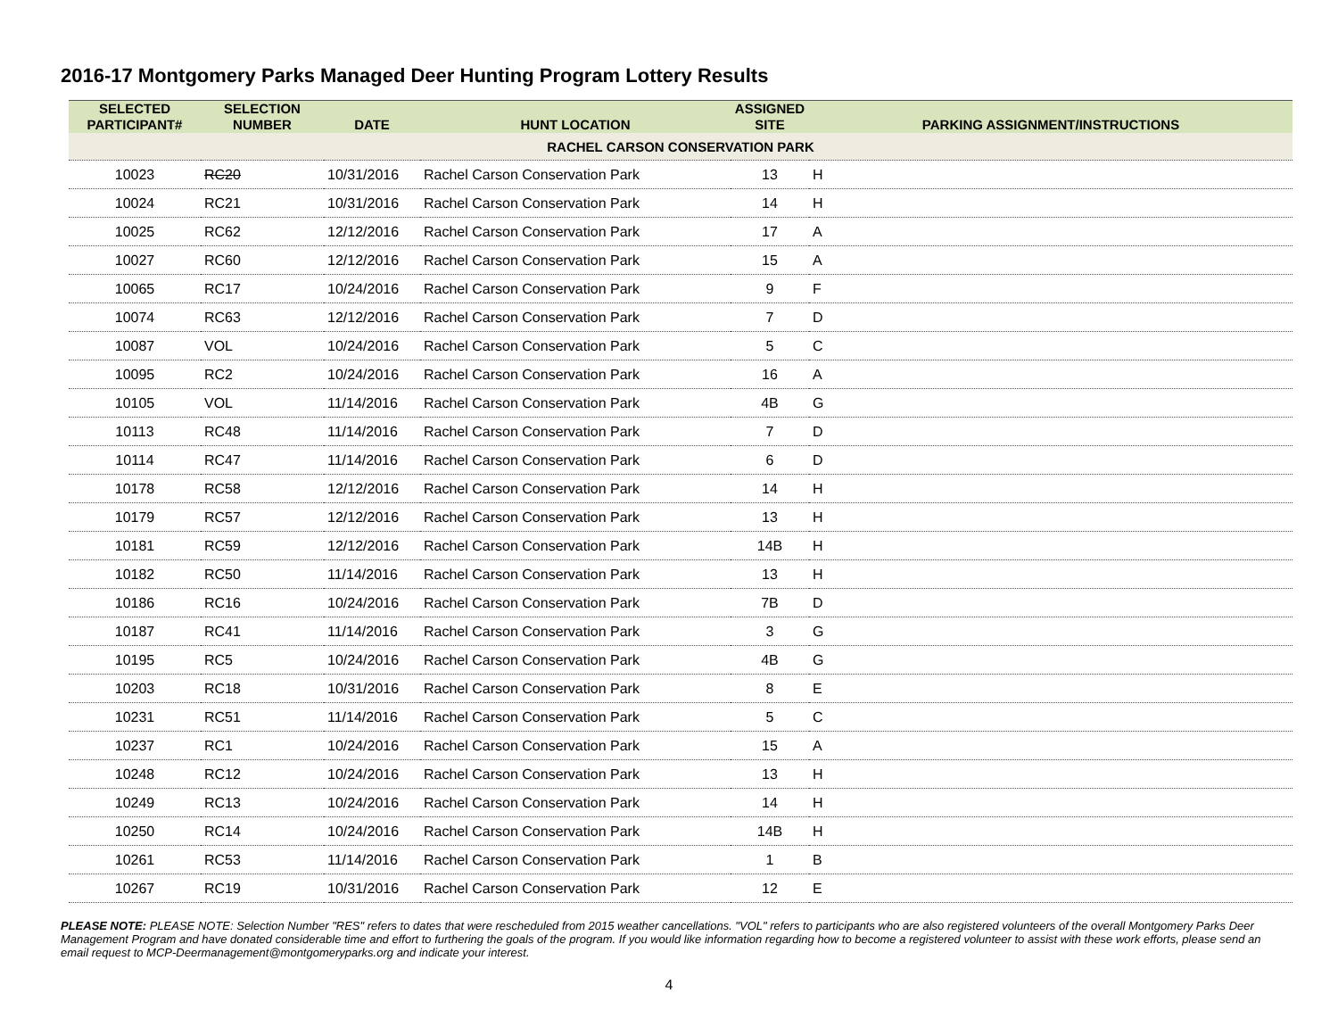2016-17 Montgomery Parks Managed Deer Hunting Program Lottery Results
| SELECTED PARTICIPANT# | SELECTION NUMBER | DATE | HUNT LOCATION | ASSIGNED SITE | PARKING ASSIGNMENT/INSTRUCTIONS |
| --- | --- | --- | --- | --- | --- |
| RACHEL CARSON CONSERVATION PARK | | | | | |
| 10023 | RC20 | 10/31/2016 | Rachel Carson Conservation Park | 13 | H |
| 10024 | RC21 | 10/31/2016 | Rachel Carson Conservation Park | 14 | H |
| 10025 | RC62 | 12/12/2016 | Rachel Carson Conservation Park | 17 | A |
| 10027 | RC60 | 12/12/2016 | Rachel Carson Conservation Park | 15 | A |
| 10065 | RC17 | 10/24/2016 | Rachel Carson Conservation Park | 9 | F |
| 10074 | RC63 | 12/12/2016 | Rachel Carson Conservation Park | 7 | D |
| 10087 | VOL | 10/24/2016 | Rachel Carson Conservation Park | 5 | C |
| 10095 | RC2 | 10/24/2016 | Rachel Carson Conservation Park | 16 | A |
| 10105 | VOL | 11/14/2016 | Rachel Carson Conservation Park | 4B | G |
| 10113 | RC48 | 11/14/2016 | Rachel Carson Conservation Park | 7 | D |
| 10114 | RC47 | 11/14/2016 | Rachel Carson Conservation Park | 6 | D |
| 10178 | RC58 | 12/12/2016 | Rachel Carson Conservation Park | 14 | H |
| 10179 | RC57 | 12/12/2016 | Rachel Carson Conservation Park | 13 | H |
| 10181 | RC59 | 12/12/2016 | Rachel Carson Conservation Park | 14B | H |
| 10182 | RC50 | 11/14/2016 | Rachel Carson Conservation Park | 13 | H |
| 10186 | RC16 | 10/24/2016 | Rachel Carson Conservation Park | 7B | D |
| 10187 | RC41 | 11/14/2016 | Rachel Carson Conservation Park | 3 | G |
| 10195 | RC5 | 10/24/2016 | Rachel Carson Conservation Park | 4B | G |
| 10203 | RC18 | 10/31/2016 | Rachel Carson Conservation Park | 8 | E |
| 10231 | RC51 | 11/14/2016 | Rachel Carson Conservation Park | 5 | C |
| 10237 | RC1 | 10/24/2016 | Rachel Carson Conservation Park | 15 | A |
| 10248 | RC12 | 10/24/2016 | Rachel Carson Conservation Park | 13 | H |
| 10249 | RC13 | 10/24/2016 | Rachel Carson Conservation Park | 14 | H |
| 10250 | RC14 | 10/24/2016 | Rachel Carson Conservation Park | 14B | H |
| 10261 | RC53 | 11/14/2016 | Rachel Carson Conservation Park | 1 | B |
| 10267 | RC19 | 10/31/2016 | Rachel Carson Conservation Park | 12 | E |
PLEASE NOTE: PLEASE NOTE: Selection Number "RES" refers to dates that were rescheduled from 2015 weather cancellations. "VOL" refers to participants who are also registered volunteers of the overall Montgomery Parks Deer Management Program and have donated considerable time and effort to furthering the goals of the program. If you would like information regarding how to become a registered volunteer to assist with these work efforts, please send an email request to MCP-Deermanagement@montgomeryparks.org and indicate your interest.
4